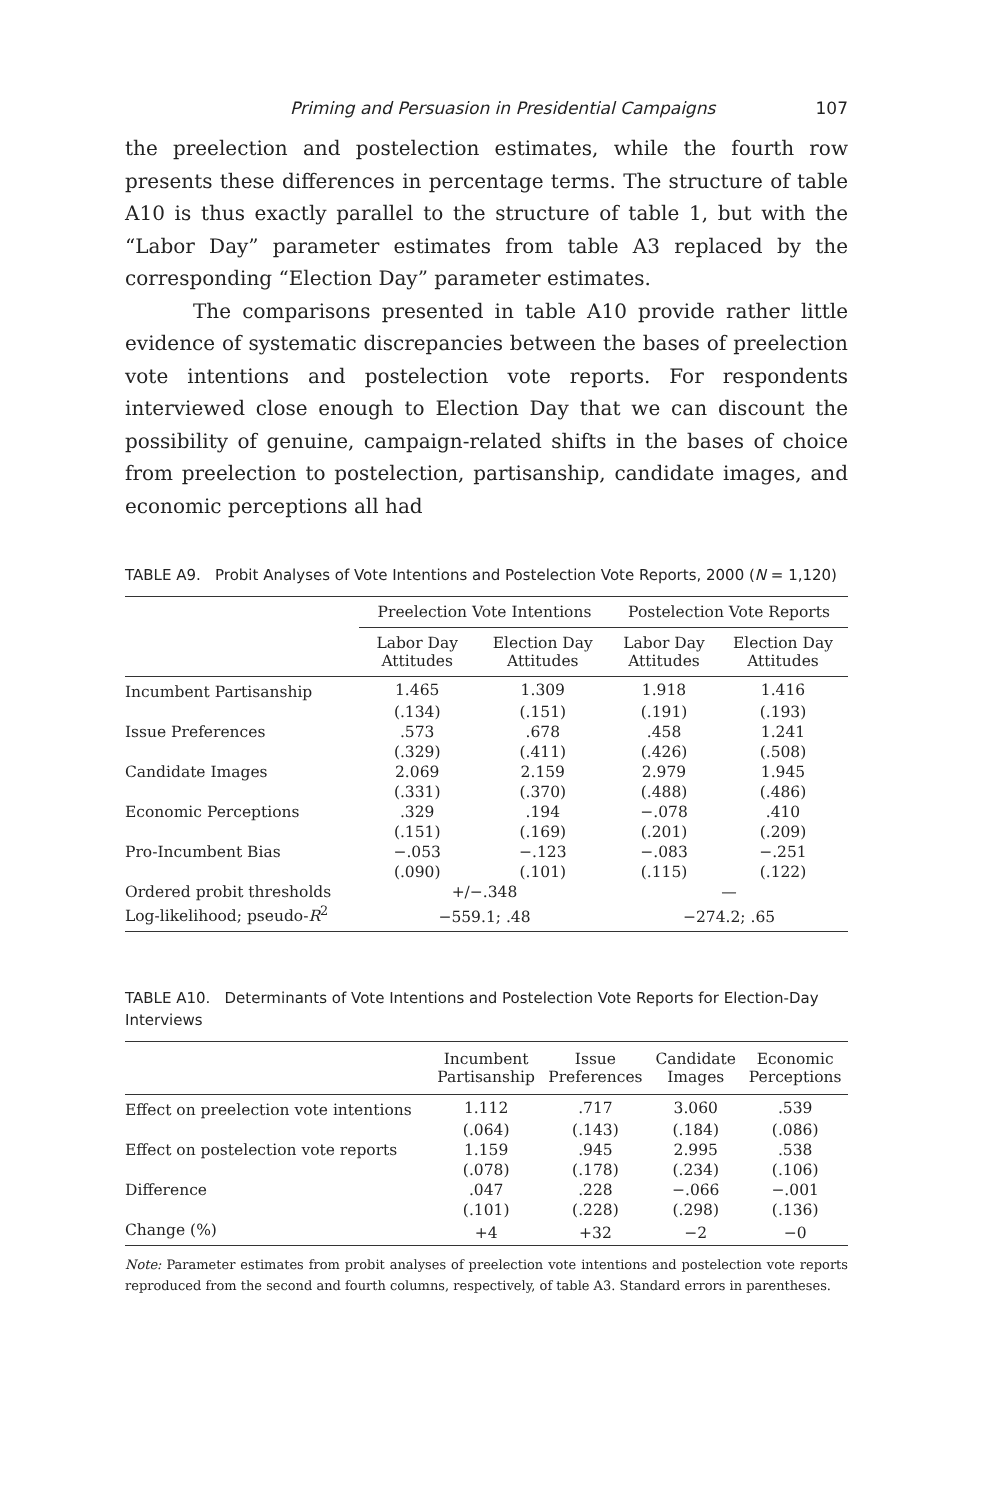Priming and Persuasion in Presidential Campaigns 107
the preelection and postelection estimates, while the fourth row presents these differences in percentage terms. The structure of table A10 is thus exactly parallel to the structure of table 1, but with the “Labor Day” parameter estimates from table A3 replaced by the corresponding “Election Day” parameter estimates.
The comparisons presented in table A10 provide rather little evidence of systematic discrepancies between the bases of preelection vote intentions and postelection vote reports. For respondents interviewed close enough to Election Day that we can discount the possibility of genuine, campaign-related shifts in the bases of choice from preelection to postelection, partisanship, candidate images, and economic perceptions all had
TABLE A9. Probit Analyses of Vote Intentions and Postelection Vote Reports, 2000 (N = 1,120)
| | Preelection Vote Intentions | | Postelection Vote Reports | |
| --- | --- | --- | --- | --- |
| | Labor Day Attitudes | Election Day Attitudes | Labor Day Attitudes | Election Day Attitudes |
| Incumbent Partisanship | 1.465 | 1.309 | 1.918 | 1.416 |
| | (.134) | (.151) | (.191) | (.193) |
| Issue Preferences | .573 | .678 | .458 | 1.241 |
| | (.329) | (.411) | (.426) | (.508) |
| Candidate Images | 2.069 | 2.159 | 2.979 | 1.945 |
| | (.331) | (.370) | (.488) | (.486) |
| Economic Perceptions | .329 | .194 | −.078 | .410 |
| | (.151) | (.169) | (.201) | (.209) |
| Pro-Incumbent Bias | −.053 | −.123 | −.083 | −.251 |
| | (.090) | (.101) | (.115) | (.122) |
| Ordered probit thresholds | +/−.348 | | — | |
| Log-likelihood; pseudo- R<sup>2</sup> | −559.1; .48 | | −274.2; .65 | |
TABLE A10. Determinants of Vote Intentions and Postelection Vote Reports for Election-Day Interviews
| | Incumbent Partisanship | Issue Preferences | Candidate Images | Economic Perceptions |
| --- | --- | --- | --- | --- |
| Effect on preelection vote intentions | 1.112 | .717 | 3.060 | .539 |
| | (.064) | (.143) | (.184) | (.086) |
| Effect on postelection vote reports | 1.159 | .945 | 2.995 | .538 |
| | (.078) | (.178) | (.234) | (.106) |
| Difference | .047 | .228 | −.066 | −.001 |
| | (.101) | (.228) | (.298) | (.136) |
| Change (%) | +4 | +32 | −2 | −0 |
Note: Parameter estimates from probit analyses of preelection vote intentions and postelection vote reports reproduced from the second and fourth columns, respectively, of table A3. Standard errors in parentheses.